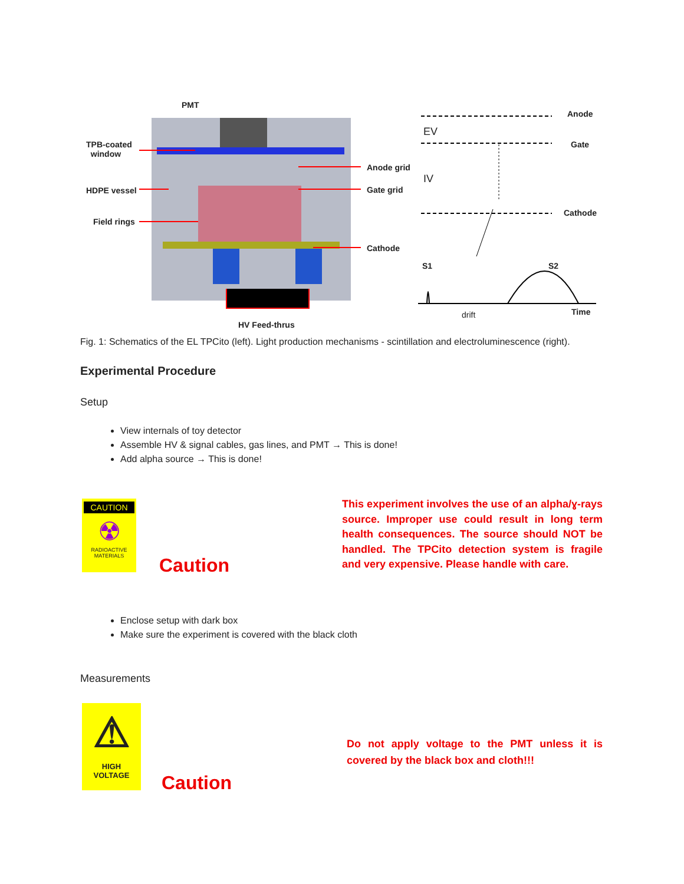PMT
TPB-coated
window
HDPE vessel
Field rings
Anode grid
Gate grid
Cathode
HV Feed-thrus
Anode
Gate
Cathode
EV
IV
S1 S2
drift Time
Fig. 1: Schematics of the EL TPCito (left). Light production mechanisms - scintillation and electroluminescence (right).
Experimental Procedure
Setup
View internals of toy detector
Assemble HV & signal cables, gas lines, and PMT → This is done!
Add alpha source → This is done!
CAUTION
☢
RADIOACTIVE
MATERIALS
Caution
This experiment involves the use of an alpha/ɣ-rays source. Improper use could result in long term health consequences. The source should NOT be handled. The TPCito detection system is fragile and very expensive. Please handle with care.
Enclose setup with dark box
Make sure the experiment is covered with the black cloth
Measurements
⚠
HIGH
VOLTAGE
Caution
Do not apply voltage to the PMT unless it is covered by the black box and cloth!!!